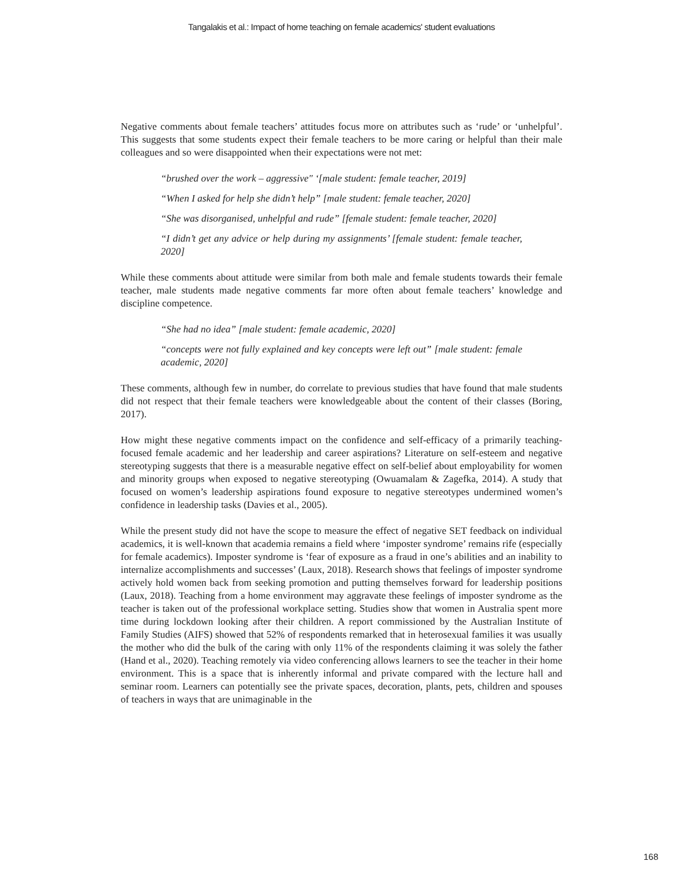Tangalakis et al.: Impact of home teaching on female academics' student evaluations
Negative comments about female teachers’ attitudes focus more on attributes such as ‘rude’ or ‘unhelpful’. This suggests that some students expect their female teachers to be more caring or helpful than their male colleagues and so were disappointed when their expectations were not met:
“brushed over the work – aggressive" ‘[male student: female teacher, 2019]
“When I asked for help she didn’t help” [male student: female teacher, 2020]
“She was disorganised, unhelpful and rude” [female student: female teacher, 2020]
“I didn’t get any advice or help during my assignments’ [female student: female teacher, 2020]
While these comments about attitude were similar from both male and female students towards their female teacher, male students made negative comments far more often about female teachers’ knowledge and discipline competence.
“She had no idea” [male student: female academic, 2020]
“concepts were not fully explained and key concepts were left out” [male student: female academic, 2020]
These comments, although few in number, do correlate to previous studies that have found that male students did not respect that their female teachers were knowledgeable about the content of their classes (Boring, 2017).
How might these negative comments impact on the confidence and self-efficacy of a primarily teaching-focused female academic and her leadership and career aspirations? Literature on self-esteem and negative stereotyping suggests that there is a measurable negative effect on self-belief about employability for women and minority groups when exposed to negative stereotyping (Owuamalam & Zagefka, 2014). A study that focused on women’s leadership aspirations found exposure to negative stereotypes undermined women’s confidence in leadership tasks (Davies et al., 2005).
While the present study did not have the scope to measure the effect of negative SET feedback on individual academics, it is well-known that academia remains a field where ‘imposter syndrome’ remains rife (especially for female academics). Imposter syndrome is ‘fear of exposure as a fraud in one’s abilities and an inability to internalize accomplishments and successes’ (Laux, 2018). Research shows that feelings of imposter syndrome actively hold women back from seeking promotion and putting themselves forward for leadership positions (Laux, 2018). Teaching from a home environment may aggravate these feelings of imposter syndrome as the teacher is taken out of the professional workplace setting. Studies show that women in Australia spent more time during lockdown looking after their children. A report commissioned by the Australian Institute of Family Studies (AIFS) showed that 52% of respondents remarked that in heterosexual families it was usually the mother who did the bulk of the caring with only 11% of the respondents claiming it was solely the father (Hand et al., 2020). Teaching remotely via video conferencing allows learners to see the teacher in their home environment. This is a space that is inherently informal and private compared with the lecture hall and seminar room. Learners can potentially see the private spaces, decoration, plants, pets, children and spouses of teachers in ways that are unimaginable in the
168